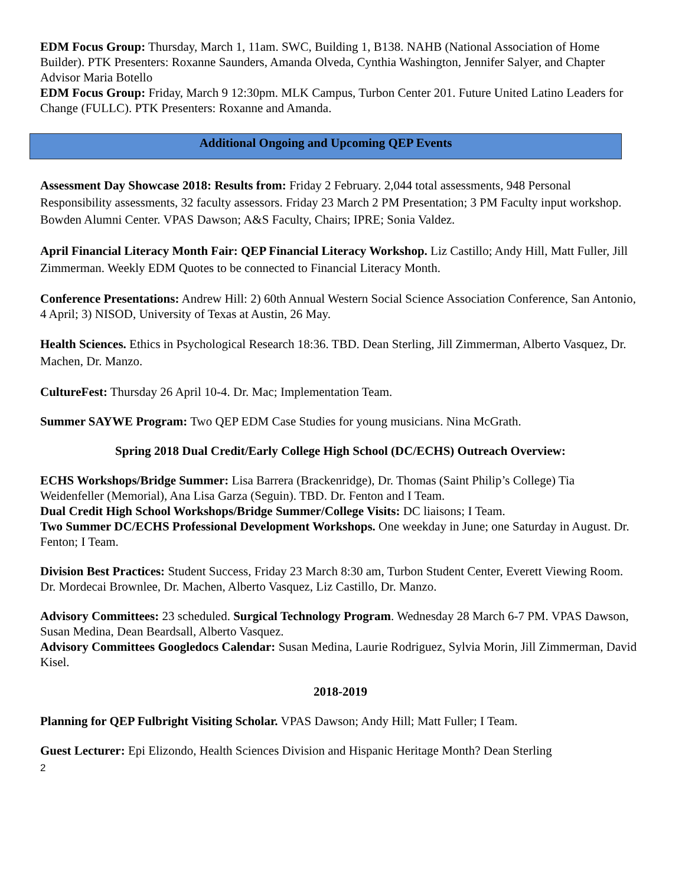EDM Focus Group: Thursday, March 1, 11am. SWC, Building 1, B138. NAHB (National Association of Home Builder). PTK Presenters: Roxanne Saunders, Amanda Olveda, Cynthia Washington, Jennifer Salyer, and Chapter Advisor Maria Botello
EDM Focus Group: Friday, March 9 12:30pm. MLK Campus, Turbon Center 201. Future United Latino Leaders for Change (FULLC). PTK Presenters: Roxanne and Amanda.
Additional Ongoing and Upcoming QEP Events
Assessment Day Showcase 2018: Results from: Friday 2 February. 2,044 total assessments, 948 Personal Responsibility assessments, 32 faculty assessors. Friday 23 March 2 PM Presentation; 3 PM Faculty input workshop. Bowden Alumni Center. VPAS Dawson; A&S Faculty, Chairs; IPRE; Sonia Valdez.
April Financial Literacy Month Fair: QEP Financial Literacy Workshop. Liz Castillo; Andy Hill, Matt Fuller, Jill Zimmerman. Weekly EDM Quotes to be connected to Financial Literacy Month.
Conference Presentations: Andrew Hill: 2) 60th Annual Western Social Science Association Conference, San Antonio, 4 April; 3) NISOD, University of Texas at Austin, 26 May.
Health Sciences. Ethics in Psychological Research 18:36. TBD. Dean Sterling, Jill Zimmerman, Alberto Vasquez, Dr. Machen, Dr. Manzo.
CultureFest: Thursday 26 April 10-4. Dr. Mac; Implementation Team.
Summer SAYWE Program: Two QEP EDM Case Studies for young musicians. Nina McGrath.
Spring 2018 Dual Credit/Early College High School (DC/ECHS) Outreach Overview:
ECHS Workshops/Bridge Summer: Lisa Barrera (Brackenridge), Dr. Thomas (Saint Philip’s College) Tia Weidenfeller (Memorial), Ana Lisa Garza (Seguin). TBD. Dr. Fenton and I Team.
Dual Credit High School Workshops/Bridge Summer/College Visits: DC liaisons; I Team.
Two Summer DC/ECHS Professional Development Workshops. One weekday in June; one Saturday in August. Dr. Fenton; I Team.
Division Best Practices: Student Success, Friday 23 March 8:30 am, Turbon Student Center, Everett Viewing Room. Dr. Mordecai Brownlee, Dr. Machen, Alberto Vasquez, Liz Castillo, Dr. Manzo.
Advisory Committees: 23 scheduled. Surgical Technology Program. Wednesday 28 March 6-7 PM. VPAS Dawson, Susan Medina, Dean Beardsall, Alberto Vasquez.
Advisory Committees Googledocs Calendar: Susan Medina, Laurie Rodriguez, Sylvia Morin, Jill Zimmerman, David Kisel.
2018-2019
Planning for QEP Fulbright Visiting Scholar. VPAS Dawson; Andy Hill; Matt Fuller; I Team.
Guest Lecturer: Epi Elizondo, Health Sciences Division and Hispanic Heritage Month? Dean Sterling
2